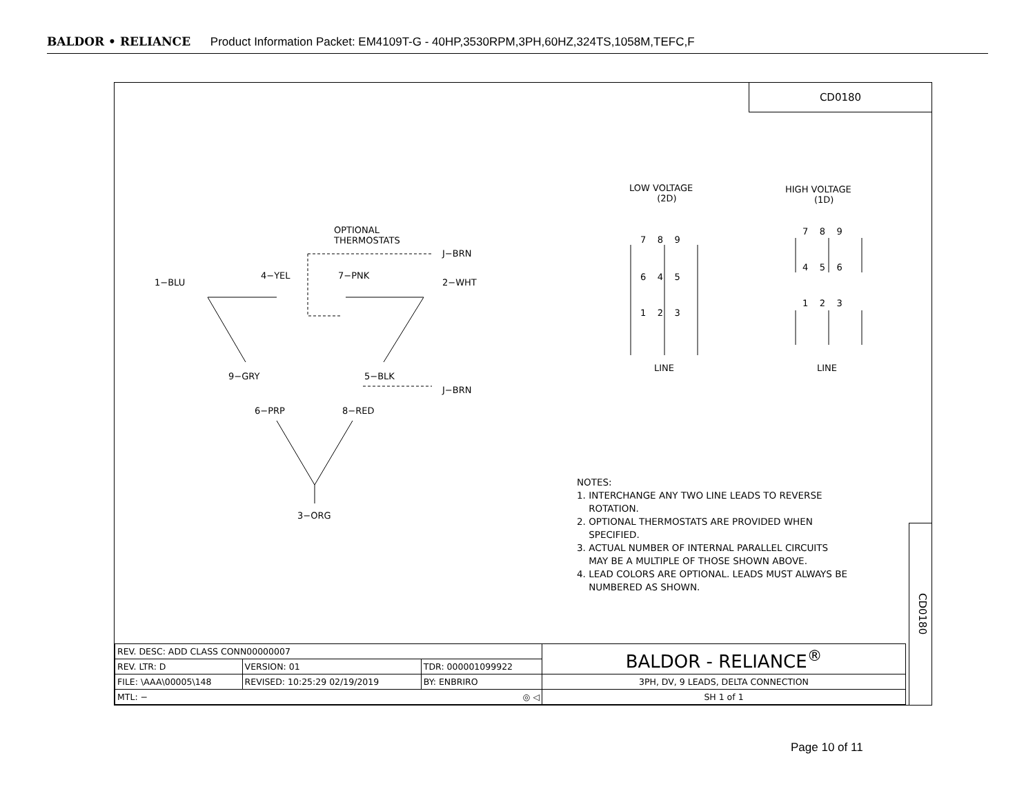BALDOR • RELIANCE Product Information Packet: EM4109T-G - 40HP,3530RPM,3PH,60HZ,324TS,1058M,TEFC,F
CD0180
OPTIONAL THERMOSTATS
J−BRN
1−BLU
4−YEL
7−PNK
2−WHT
9−GRY
5−BLK
J−BRN
6−PRP
8−RED
3−ORG
LOW VOLTAGE (2D)
HIGH VOLTAGE (1D)
7 8 9
6 4 5
1 2 3
7 8 9
4 5 6
1 2 3
LINE
LINE
NOTES:
1. INTERCHANGE ANY TWO LINE LEADS TO REVERSE
ROTATION.
2. OPTIONAL THERMOSTATS ARE PROVIDED WHEN
SPECIFIED.
3. ACTUAL NUMBER OF INTERNAL PARALLEL CIRCUITS
MAY BE A MULTIPLE OF THOSE SHOWN ABOVE.
4. LEAD COLORS ARE OPTIONAL. LEADS MUST ALWAYS BE
NUMBERED AS SHOWN.
CD0180
| REV. DESC: ADD CLASS CONN00000007 | | | BALDOR - RELIANCE<sup>®</sup> |
| REV. LTR: D | VERSION: 01 | TDR: 000001099922 | |
| FILE: \AAA\00005\148 | REVISED: 10:25:29 02/19/2019 | BY: ENBRIRO | 3PH, DV, 9 LEADS, DELTA CONNECTION |
| MTL: − ◎ ◁ | | | SH 1 of 1 |
Page 10 of 11